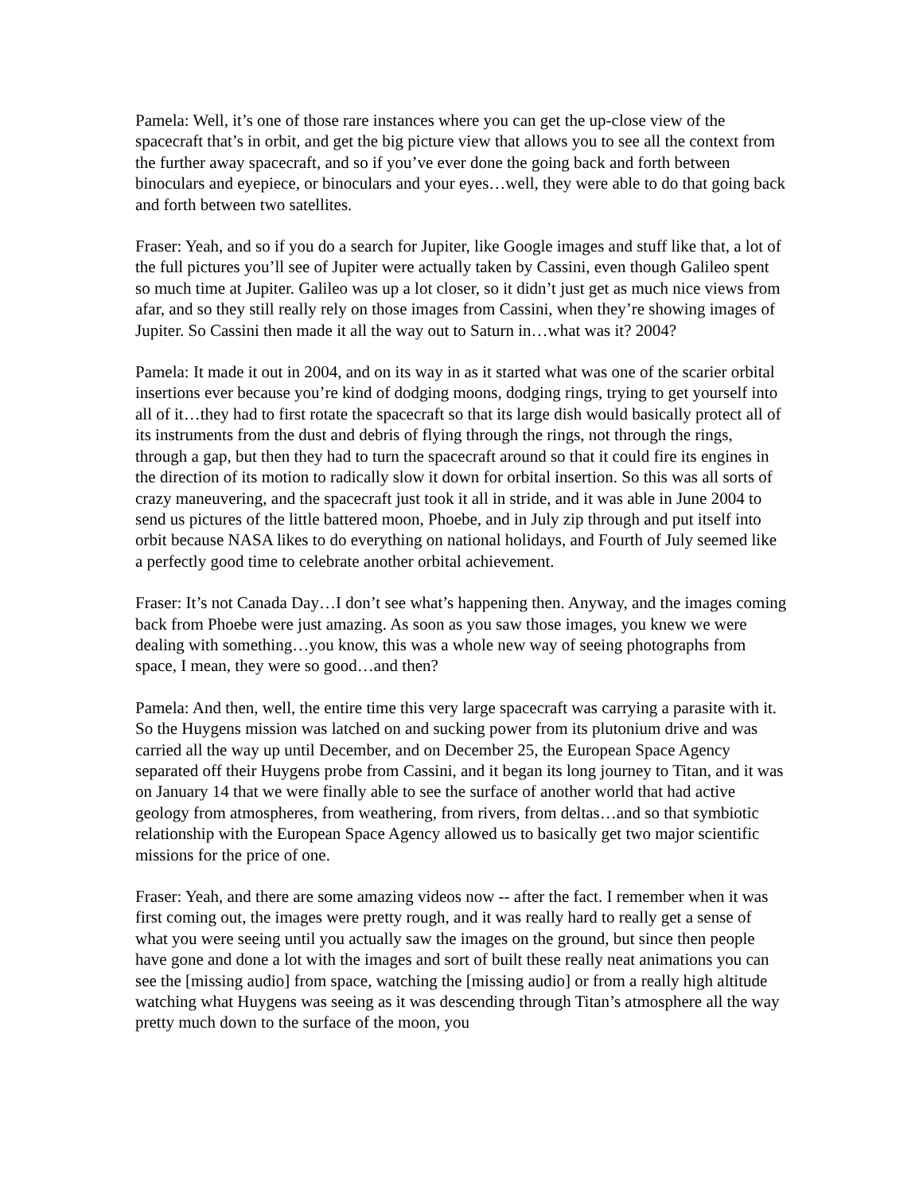Pamela: Well, it’s one of those rare instances where you can get the up-close view of the spacecraft that’s in orbit, and get the big picture view that allows you to see all the context from the further away spacecraft, and so if you’ve ever done the going back and forth between binoculars and eyepiece, or binoculars and your eyes…well, they were able to do that going back and forth between two satellites.
Fraser: Yeah, and so if you do a search for Jupiter, like Google images and stuff like that, a lot of the full pictures you’ll see of Jupiter were actually taken by Cassini, even though Galileo spent so much time at Jupiter. Galileo was up a lot closer, so it didn’t just get as much nice views from afar, and so they still really rely on those images from Cassini, when they’re showing images of Jupiter. So Cassini then made it all the way out to Saturn in…what was it? 2004?
Pamela: It made it out in 2004, and on its way in as it started what was one of the scarier orbital insertions ever because you’re kind of dodging moons, dodging rings, trying to get yourself into all of it…they had to first rotate the spacecraft so that its large dish would basically protect all of its instruments from the dust and debris of flying through the rings, not through the rings, through a gap, but then they had to turn the spacecraft around so that it could fire its engines in the direction of its motion to radically slow it down for orbital insertion. So this was all sorts of crazy maneuvering, and the spacecraft just took it all in stride, and it was able in June 2004 to send us pictures of the little battered moon, Phoebe, and in July zip through and put itself into orbit because NASA likes to do everything on national holidays, and Fourth of July seemed like a perfectly good time to celebrate another orbital achievement.
Fraser: It’s not Canada Day…I don’t see what’s happening then. Anyway, and the images coming back from Phoebe were just amazing. As soon as you saw those images, you knew we were dealing with something…you know, this was a whole new way of seeing photographs from space, I mean, they were so good…and then?
Pamela: And then, well, the entire time this very large spacecraft was carrying a parasite with it. So the Huygens mission was latched on and sucking power from its plutonium drive and was carried all the way up until December, and on December 25, the European Space Agency separated off their Huygens probe from Cassini, and it began its long journey to Titan, and it was on January 14 that we were finally able to see the surface of another world that had active geology from atmospheres, from weathering, from rivers, from deltas…and so that symbiotic relationship with the European Space Agency allowed us to basically get two major scientific missions for the price of one.
Fraser: Yeah, and there are some amazing videos now -- after the fact. I remember when it was first coming out, the images were pretty rough, and it was really hard to really get a sense of what you were seeing until you actually saw the images on the ground, but since then people have gone and done a lot with the images and sort of built these really neat animations you can see the [missing audio] from space, watching the [missing audio] or from a really high altitude watching what Huygens was seeing as it was descending through Titan’s atmosphere all the way pretty much down to the surface of the moon, you